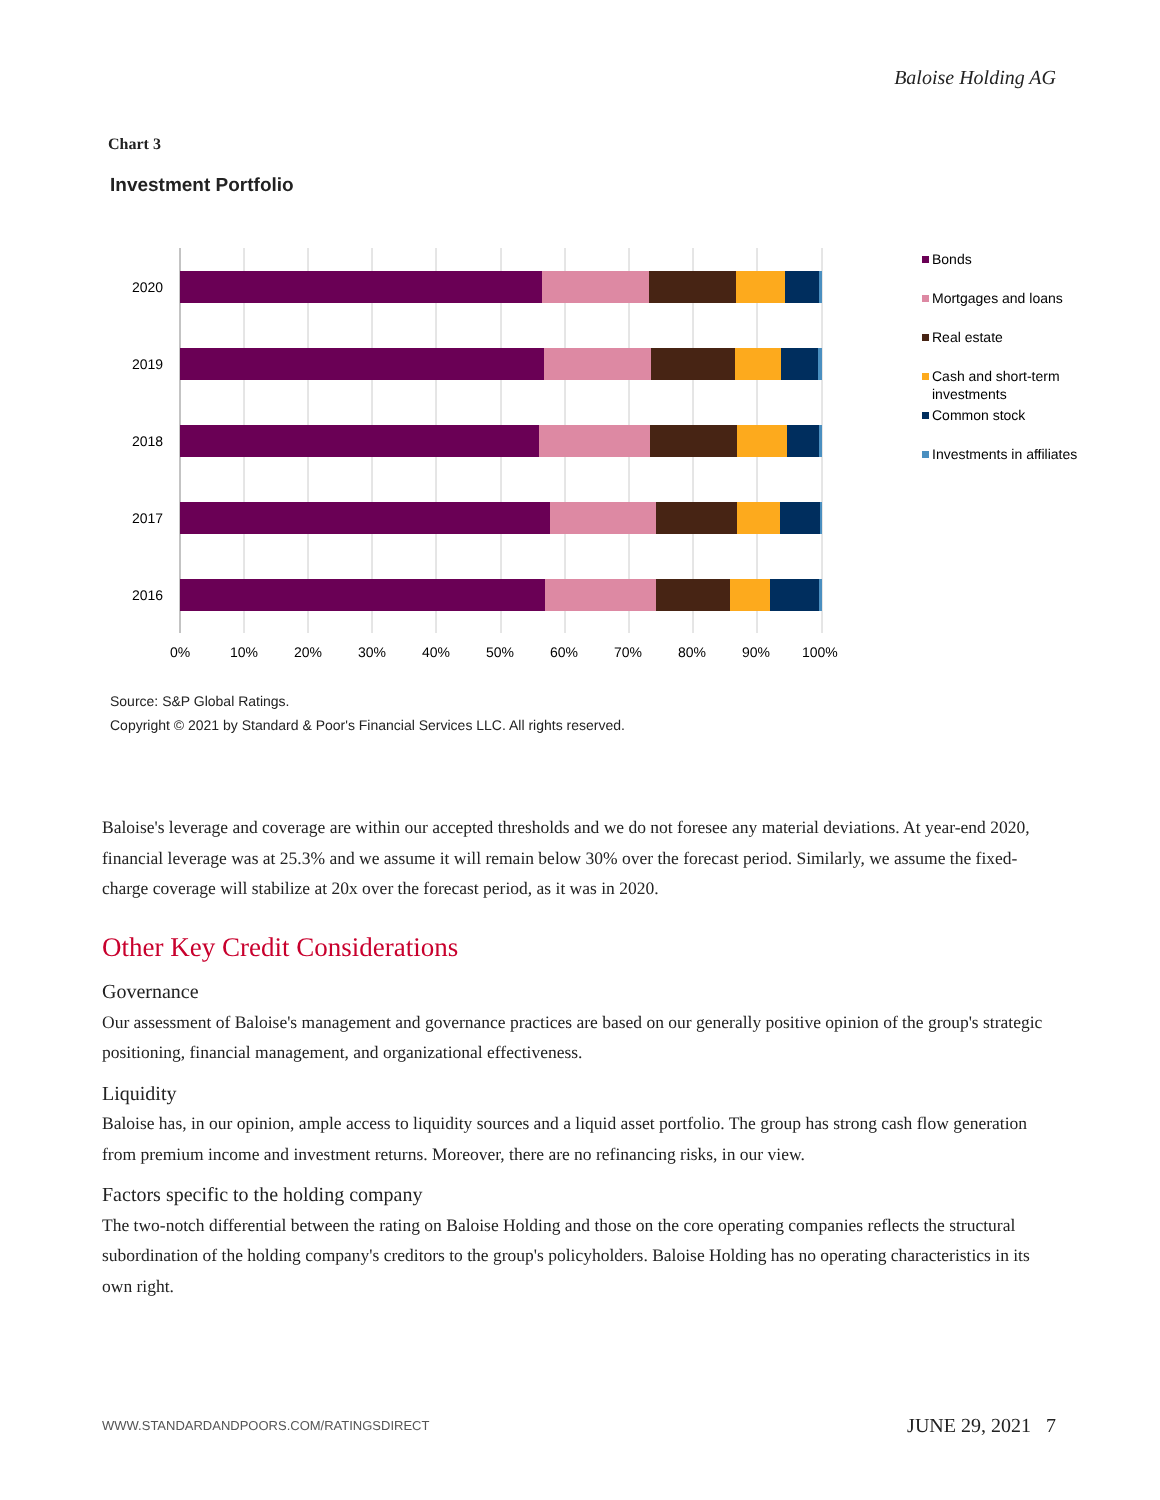Baloise Holding AG
Chart 3
Investment Portfolio
2020
2019
2018
2017
2016
0%
10%
20%
30%
40%
50%
60%
70%
80%
90%
100%
Bonds
Mortgages and loans
Real estate
Cash and short-term
investments
Common stock
Investments in affiliates
Source: S&P Global Ratings.
Copyright © 2021 by Standard & Poor's Financial Services LLC. All rights reserved.
Baloise's leverage and coverage are within our accepted thresholds and we do not foresee any material deviations. At year-end 2020, financial leverage was at 25.3% and we assume it will remain below 30% over the forecast period. Similarly, we assume the fixed-charge coverage will stabilize at 20x over the forecast period, as it was in 2020.
Other Key Credit Considerations
Governance
Our assessment of Baloise's management and governance practices are based on our generally positive opinion of the group's strategic positioning, financial management, and organizational effectiveness.
Liquidity
Baloise has, in our opinion, ample access to liquidity sources and a liquid asset portfolio. The group has strong cash flow generation from premium income and investment returns. Moreover, there are no refinancing risks, in our view.
Factors specific to the holding company
The two-notch differential between the rating on Baloise Holding and those on the core operating companies reflects the structural subordination of the holding company's creditors to the group's policyholders. Baloise Holding has no operating characteristics in its own right.
WWW.STANDARDANDPOORS.COM/RATINGSDIRECT
JUNE 29, 2021 7